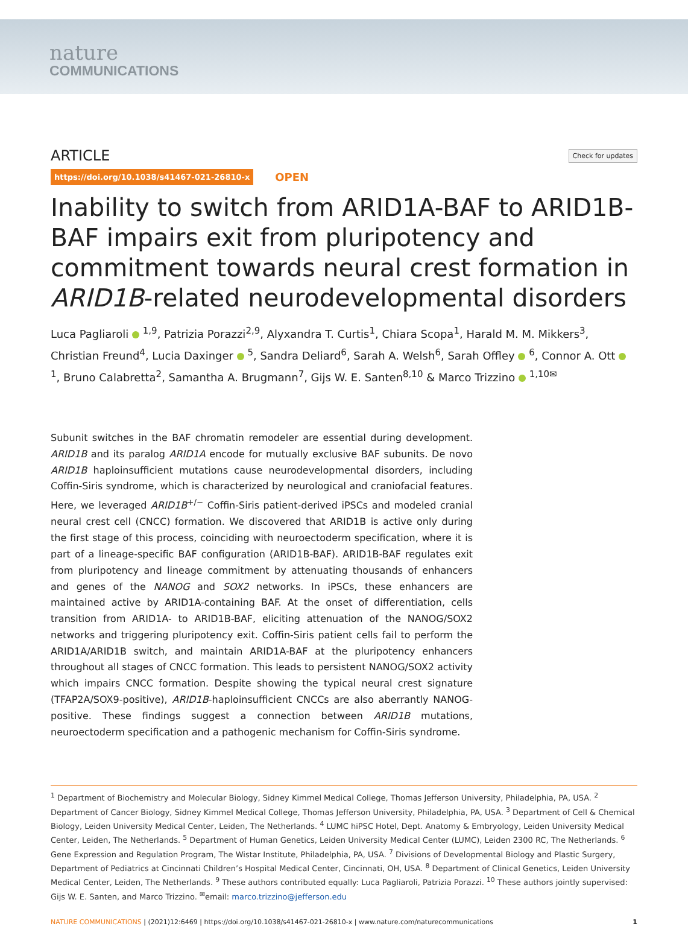nature
COMMUNICATIONS
ARTICLE Check for updates
https://doi.org/10.1038/s41467-021-26810-x OPEN
Inability to switch from ARID1A-BAF to ARID1B-BAF impairs exit from pluripotency and commitment towards neural crest formation in ARID1B-related neurodevelopmental disorders
Luca Pagliaroli <sup>1,9</sup>, Patrizia Porazzi<sup>2,9</sup>, Alyxandra T. Curtis<sup>1</sup>, Chiara Scopa<sup>1</sup>, Harald M. M. Mikkers<sup>3</sup>, Christian Freund<sup>4</sup>, Lucia Daxinger <sup>5</sup>, Sandra Deliard<sup>6</sup>, Sarah A. Welsh<sup>6</sup>, Sarah Offley <sup>6</sup>, Connor A. Ott <sup>1</sup>, Bruno Calabretta<sup>2</sup>, Samantha A. Brugmann<sup>7</sup>, Gijs W. E. Santen<sup>8,10</sup> & Marco Trizzino <sup>1,10✉</sup>
Subunit switches in the BAF chromatin remodeler are essential during development. ARID1B and its paralog ARID1A encode for mutually exclusive BAF subunits. De novo ARID1B haploinsufficient mutations cause neurodevelopmental disorders, including Coffin-Siris syndrome, which is characterized by neurological and craniofacial features. Here, we leveraged ARID1B<sup>+/−</sup> Coffin-Siris patient-derived iPSCs and modeled cranial neural crest cell (CNCC) formation. We discovered that ARID1B is active only during the first stage of this process, coinciding with neuroectoderm specification, where it is part of a lineage-specific BAF configuration (ARID1B-BAF). ARID1B-BAF regulates exit from pluripotency and lineage commitment by attenuating thousands of enhancers and genes of the NANOG and SOX2 networks. In iPSCs, these enhancers are maintained active by ARID1A-containing BAF. At the onset of differentiation, cells transition from ARID1A- to ARID1B-BAF, eliciting attenuation of the NANOG/SOX2 networks and triggering pluripotency exit. Coffin-Siris patient cells fail to perform the ARID1A/ARID1B switch, and maintain ARID1A-BAF at the pluripotency enhancers throughout all stages of CNCC formation. This leads to persistent NANOG/SOX2 activity which impairs CNCC formation. Despite showing the typical neural crest signature (TFAP2A/SOX9-positive), ARID1B-haploinsufficient CNCCs are also aberrantly NANOG-positive. These findings suggest a connection between ARID1B mutations, neuroectoderm specification and a pathogenic mechanism for Coffin-Siris syndrome.
<sup>1</sup> Department of Biochemistry and Molecular Biology, Sidney Kimmel Medical College, Thomas Jefferson University, Philadelphia, PA, USA. <sup>2</sup> Department of Cancer Biology, Sidney Kimmel Medical College, Thomas Jefferson University, Philadelphia, PA, USA. <sup>3</sup> Department of Cell & Chemical Biology, Leiden University Medical Center, Leiden, The Netherlands. <sup>4</sup> LUMC hiPSC Hotel, Dept. Anatomy & Embryology, Leiden University Medical Center, Leiden, The Netherlands. <sup>5</sup> Department of Human Genetics, Leiden University Medical Center (LUMC), Leiden 2300 RC, The Netherlands. <sup>6</sup> Gene Expression and Regulation Program, The Wistar Institute, Philadelphia, PA, USA. <sup>7</sup> Divisions of Developmental Biology and Plastic Surgery, Department of Pediatrics at Cincinnati Children’s Hospital Medical Center, Cincinnati, OH, USA. <sup>8</sup> Department of Clinical Genetics, Leiden University Medical Center, Leiden, The Netherlands. <sup>9</sup> These authors contributed equally: Luca Pagliaroli, Patrizia Porazzi. <sup>10</sup> These authors jointly supervised: Gijs W. E. Santen, and Marco Trizzino. <sup>✉</sup>email: marco.trizzino@jefferson.edu
NATURE COMMUNICATIONS | (2021)12:6469 | https://doi.org/10.1038/s41467-021-26810-x | www.nature.com/naturecommunications 1